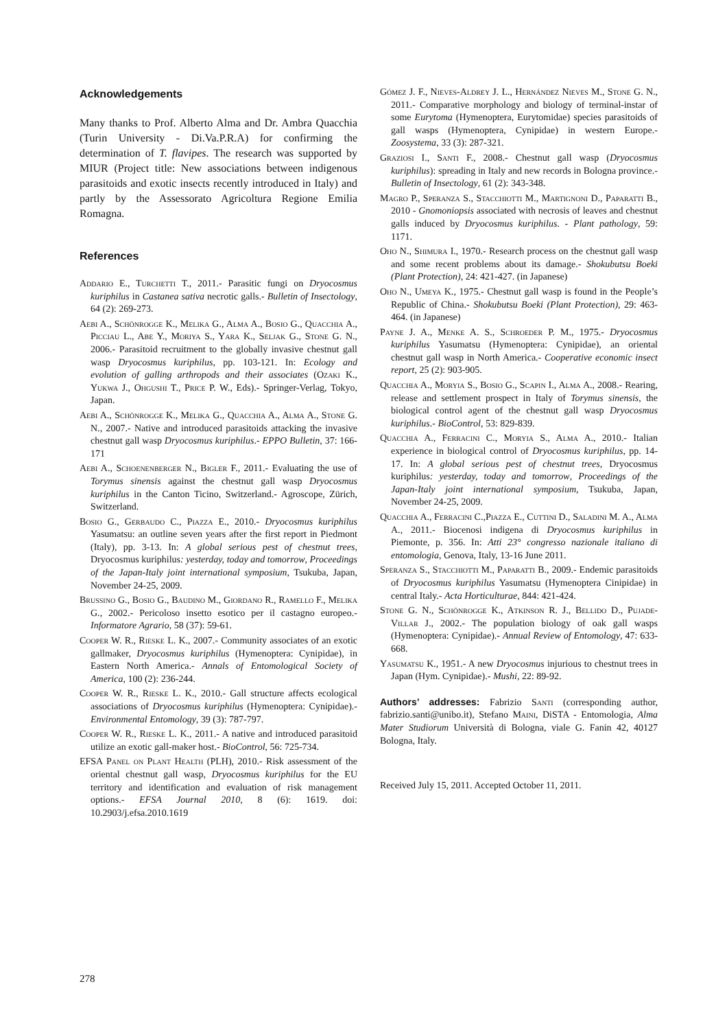Acknowledgements
Many thanks to Prof. Alberto Alma and Dr. Ambra Quacchia (Turin University - Di.Va.P.R.A) for confirming the determination of T. flavipes. The research was supported by MIUR (Project title: New associations between indigenous parasitoids and exotic insects recently introduced in Italy) and partly by the Assessorato Agricoltura Regione Emilia Romagna.
References
Addario E., Turchetti T., 2011.- Parasitic fungi on Dryocosmus kuriphilus in Castanea sativa necrotic galls.- Bulletin of Insectology, 64 (2): 269-273.
Aebi A., Schönrogge K., Melika G., Alma A., Bosio G., Quacchia A., Picciau L., Abe Y., Moriya S., Yara K., Seljak G., Stone G. N., 2006.- Parasitoid recruitment to the globally invasive chestnut gall wasp Dryocosmus kuriphilus, pp. 103-121. In: Ecology and evolution of galling arthropods and their associates (Ozaki K., Yukwa J., Ohgushi T., Price P. W., Eds).- Springer-Verlag, Tokyo, Japan.
Aebi A., Schönrogge K., Melika G., Quacchia A., Alma A., Stone G. N., 2007.- Native and introduced parasitoids attacking the invasive chestnut gall wasp Dryocosmus kuriphilus.- EPPO Bulletin, 37: 166-171
Aebi A., Schoenenberger N., Bigler F., 2011.- Evaluating the use of Torymus sinensis against the chestnut gall wasp Dryocosmus kuriphilus in the Canton Ticino, Switzerland.- Agroscope, Zürich, Switzerland.
Bosio G., Gerbaudo C., Piazza E., 2010.- Dryocosmus kuriphilus Yasumatsu: an outline seven years after the first report in Piedmont (Italy), pp. 3-13. In: A global serious pest of chestnut trees, Dryocosmus kuriphilus: yesterday, today and tomorrow, Proceedings of the Japan-Italy joint international symposium, Tsukuba, Japan, November 24-25, 2009.
Brussino G., Bosio G., Baudino M., Giordano R., Ramello F., Melika G., 2002.- Pericoloso insetto esotico per il castagno europeo.- Informatore Agrario, 58 (37): 59-61.
Cooper W. R., Rieske L. K., 2007.- Community associates of an exotic gallmaker, Dryocosmus kuriphilus (Hymenoptera: Cynipidae), in Eastern North America.- Annals of Entomological Society of America, 100 (2): 236-244.
Cooper W. R., Rieske L. K., 2010.- Gall structure affects ecological associations of Dryocosmus kuriphilus (Hymenoptera: Cynipidae).- Environmental Entomology, 39 (3): 787-797.
Cooper W. R., Rieske L. K., 2011.- A native and introduced parasitoid utilize an exotic gall-maker host.- BioControl, 56: 725-734.
EFSA Panel on Plant Health (PLH), 2010.- Risk assessment of the oriental chestnut gall wasp, Dryocosmus kuriphilus for the EU territory and identification and evaluation of risk management options.- EFSA Journal 2010, 8 (6): 1619. doi: 10.2903/j.efsa.2010.1619
Gómez J. F., Nieves-Aldrey J. L., Hernández Nieves M., Stone G. N., 2011.- Comparative morphology and biology of terminal-instar of some Eurytoma (Hymenoptera, Eurytomidae) species parasitoids of gall wasps (Hymenoptera, Cynipidae) in western Europe.- Zoosystema, 33 (3): 287-321.
Graziosi I., Santi F., 2008.- Chestnut gall wasp (Dryocosmus kuriphilus): spreading in Italy and new records in Bologna province.- Bulletin of Insectology, 61 (2): 343-348.
Magro P., Speranza S., Stacchiotti M., Martignoni D., Paparatti B., 2010 - Gnomoniopsis associated with necrosis of leaves and chestnut galls induced by Dryocosmus kuriphilus. - Plant pathology, 59: 1171.
Oho N., Shimura I., 1970.- Research process on the chestnut gall wasp and some recent problems about its damage.- Shokubutsu Boeki (Plant Protection), 24: 421-427. (in Japanese)
Oho N., Umeya K., 1975.- Chestnut gall wasp is found in the People’s Republic of China.- Shokubutsu Boeki (Plant Protection), 29: 463-464. (in Japanese)
Payne J. A., Menke A. S., Schroeder P. M., 1975.- Dryocosmus kuriphilus Yasumatsu (Hymenoptera: Cynipidae), an oriental chestnut gall wasp in North America.- Cooperative economic insect report, 25 (2): 903-905.
Quacchia A., Moryia S., Bosio G., Scapin I., Alma A., 2008.- Rearing, release and settlement prospect in Italy of Torymus sinensis, the biological control agent of the chestnut gall wasp Dryocosmus kuriphilus.- BioControl, 53: 829-839.
Quacchia A., Ferracini C., Moryia S., Alma A., 2010.- Italian experience in biological control of Dryocosmus kuriphilus, pp. 14-17. In: A global serious pest of chestnut trees, Dryocosmus kuriphilus: yesterday, today and tomorrow, Proceedings of the Japan-Italy joint international symposium, Tsukuba, Japan, November 24-25, 2009.
Quacchia A., Ferracini C.,Piazza E., Cuttini D., Saladini M. A., Alma A., 2011.- Biocenosi indigena di Dryocosmus kuriphilus in Piemonte, p. 356. In: Atti 23° congresso nazionale italiano di entomologia, Genova, Italy, 13-16 June 2011.
Speranza S., Stacchiotti M., Paparatti B., 2009.- Endemic parasitoids of Dryocosmus kuriphilus Yasumatsu (Hymenoptera Cinipidae) in central Italy.- Acta Horticulturae, 844: 421-424.
Stone G. N., Schönrogge K., Atkinson R. J., Bellido D., Pujade-Villar J., 2002.- The population biology of oak gall wasps (Hymenoptera: Cynipidae).- Annual Review of Entomology, 47: 633-668.
Yasumatsu K., 1951.- A new Dryocosmus injurious to chestnut trees in Japan (Hym. Cynipidae).- Mushi, 22: 89-92.
Authors’ addresses: Fabrizio Santi (corresponding author, fabrizio.santi@unibo.it), Stefano Maini, DiSTA - Entomologia, Alma Mater Studiorum Università di Bologna, viale G. Fanin 42, 40127 Bologna, Italy.
Received July 15, 2011. Accepted October 11, 2011.
278